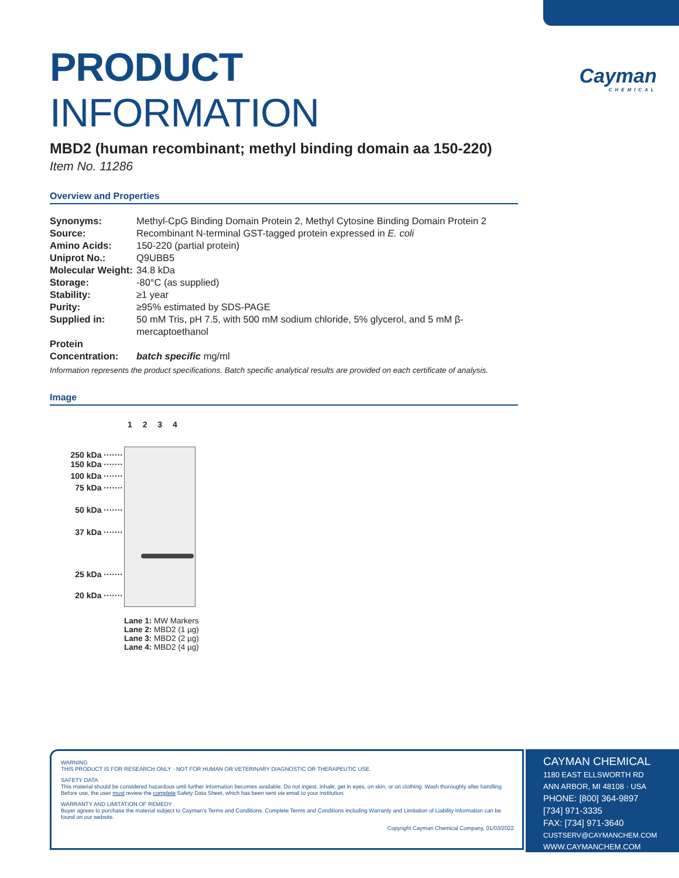Cayman
CHEMICAL
PRODUCT INFORMATION
MBD2 (human recombinant; methyl binding domain aa 150-220)
Item No. 11286
Overview and Properties
| Synonyms: | Methyl-CpG Binding Domain Protein 2, Methyl Cytosine Binding Domain Protein 2 |
| Source: | Recombinant N-terminal GST-tagged protein expressed in E. coli |
| Amino Acids: | 150-220 (partial protein) |
| Uniprot No.: | Q9UBB5 |
| Molecular Weight: | 34.8 kDa |
| Storage: | -80°C (as supplied) |
| Stability: | ≥1 year |
| Purity: | ≥95% estimated by SDS-PAGE |
| Supplied in: | 50 mM Tris, pH 7.5, with 500 mM sodium chloride, 5% glycerol, and 5 mM β-mercaptoethanol |
| Protein Concentration: | batch specific mg/ml |
Information represents the product specifications. Batch specific analytical results are provided on each certificate of analysis.
Image
1 2 3 4
250 kDa ·······
150 kDa ·······
100 kDa ·······
75 kDa ·······
50 kDa ·······
37 kDa ·······
25 kDa ·······
20 kDa ·······
Lane 1: MW Markers
Lane 2: MBD2 (1 µg)
Lane 3: MBD2 (2 µg)
Lane 4: MBD2 (4 µg)
WARNING
THIS PRODUCT IS FOR RESEARCH ONLY - NOT FOR HUMAN OR VETERINARY DIAGNOSTIC OR THERAPEUTIC USE.
SAFETY DATA
This material should be considered hazardous until further information becomes available. Do not ingest, inhale, get in eyes, on skin, or on clothing. Wash thoroughly after handling. Before use, the user must review the complete Safety Data Sheet, which has been sent via email to your institution.
WARRANTY AND LIMITATION OF REMEDY
Buyer agrees to purchase the material subject to Cayman's Terms and Conditions. Complete Terms and Conditions including Warranty and Limitation of Liability information can be found on our website.
Copyright Cayman Chemical Company, 01/03/2022
CAYMAN CHEMICAL
1180 EAST ELLSWORTH RD
ANN ARBOR, MI 48108 · USA
PHONE: [800] 364-9897
[734] 971-3335
FAX: [734] 971-3640
CUSTSERV@CAYMANCHEM.COM
WWW.CAYMANCHEM.COM